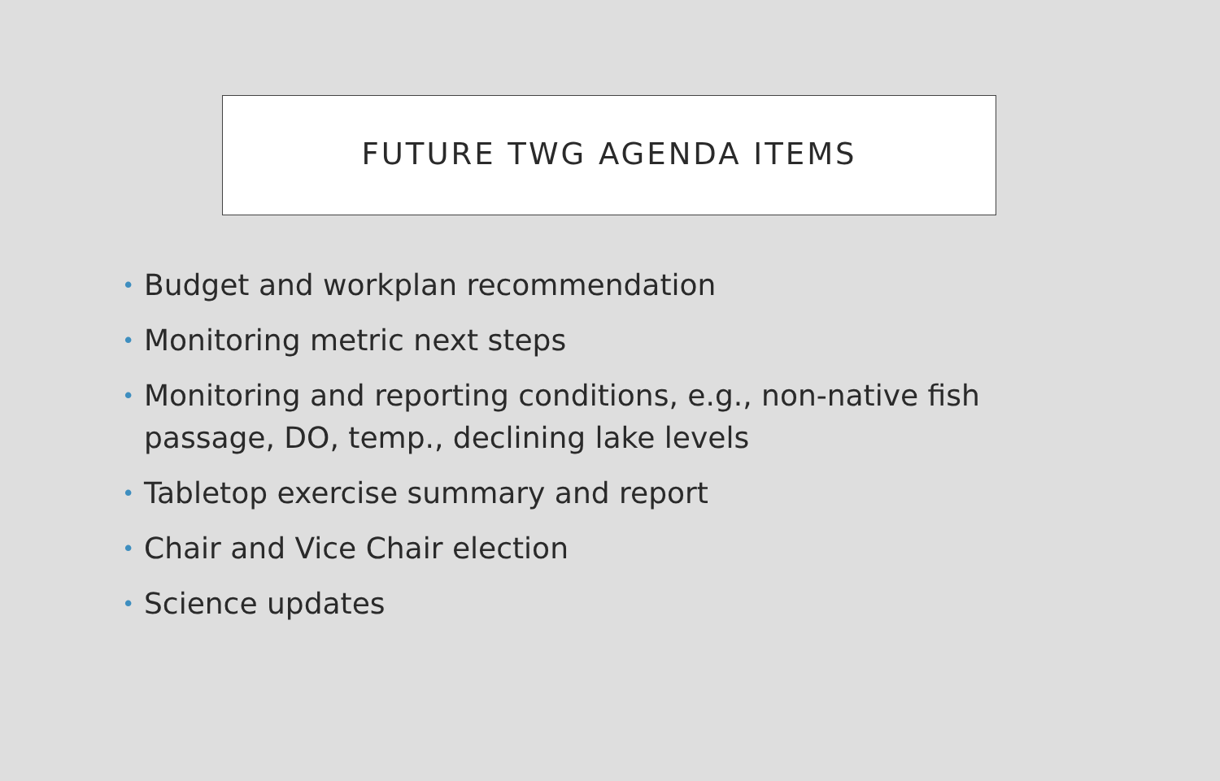FUTURE TWG AGENDA ITEMS
• Budget and workplan recommendation
• Monitoring metric next steps
• Monitoring and reporting conditions, e.g., non-native fish passage, DO, temp., declining lake levels
• Tabletop exercise summary and report
• Chair and Vice Chair election
• Science updates